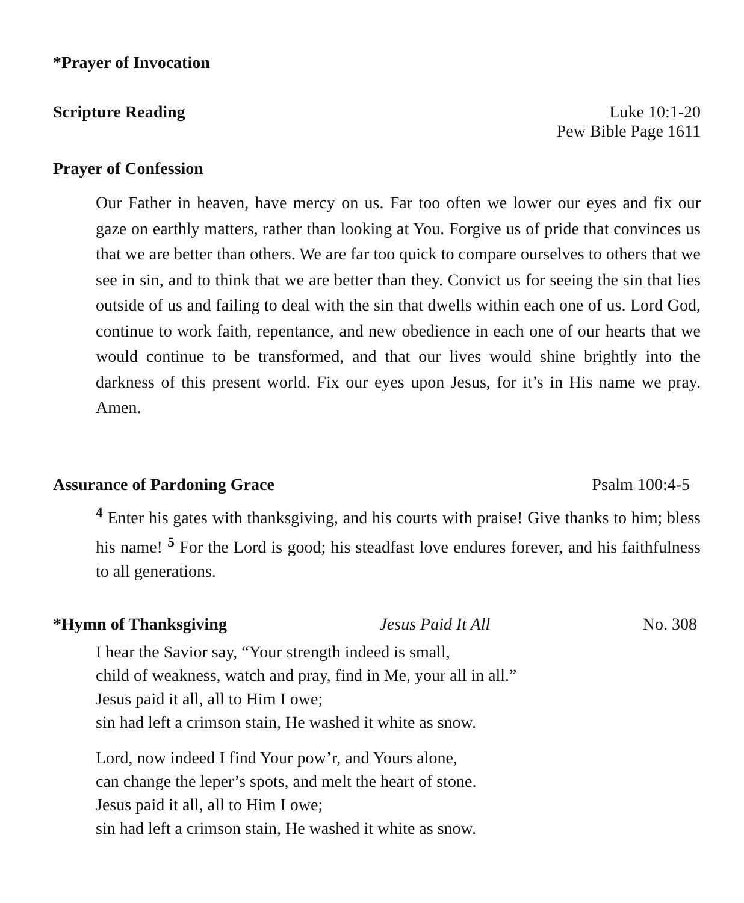*Prayer of Invocation
Scripture Reading Luke 10:1-20
Pew Bible Page 1611
Prayer of Confession
Our Father in heaven, have mercy on us. Far too often we lower our eyes and fix our gaze on earthly matters, rather than looking at You. Forgive us of pride that convinces us that we are better than others. We are far too quick to compare ourselves to others that we see in sin, and to think that we are better than they. Convict us for seeing the sin that lies outside of us and failing to deal with the sin that dwells within each one of us. Lord God, continue to work faith, repentance, and new obedience in each one of our hearts that we would continue to be transformed, and that our lives would shine brightly into the darkness of this present world. Fix our eyes upon Jesus, for it’s in His name we pray. Amen.
Assurance of Pardoning Grace Psalm 100:4-5
<sup>4</sup> Enter his gates with thanksgiving, and his courts with praise! Give thanks to him; bless his name! <sup>5</sup> For the Lord is good; his steadfast love endures forever, and his faithfulness to all generations.
*Hymn of Thanksgiving Jesus Paid It All No. 308
I hear the Savior say, “Your strength indeed is small,
child of weakness, watch and pray, find in Me, your all in all.”
Jesus paid it all, all to Him I owe;
sin had left a crimson stain, He washed it white as snow.
Lord, now indeed I find Your pow’r, and Yours alone,
can change the leper’s spots, and melt the heart of stone.
Jesus paid it all, all to Him I owe;
sin had left a crimson stain, He washed it white as snow.